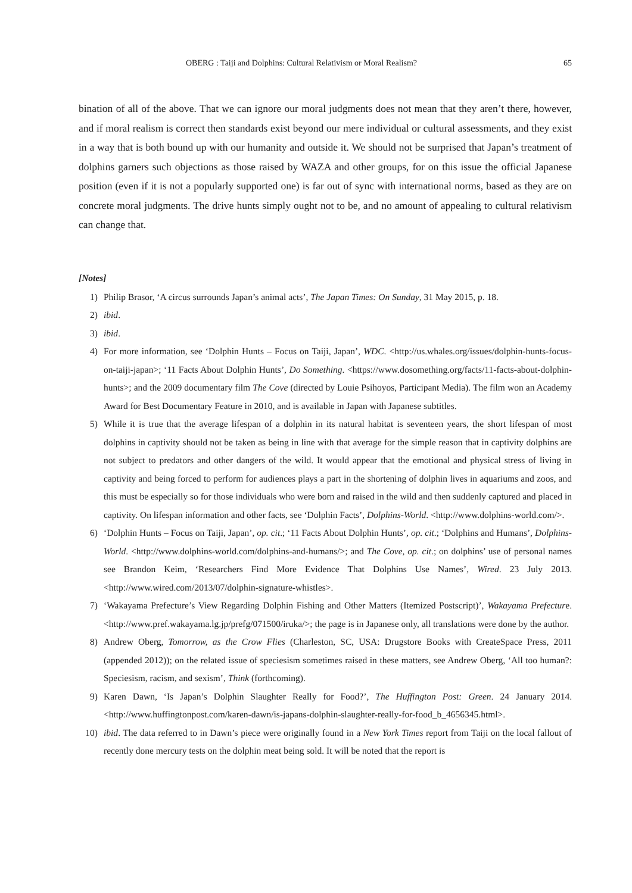OBERG : Taiji and Dolphins: Cultural Relativism or Moral Realism? 65
bination of all of the above. That we can ignore our moral judgments does not mean that they aren’t there, however, and if moral realism is correct then standards exist beyond our mere individual or cultural assessments, and they exist in a way that is both bound up with our humanity and outside it. We should not be surprised that Japan’s treatment of dolphins garners such objections as those raised by WAZA and other groups, for on this issue the official Japanese position (even if it is not a popularly supported one) is far out of sync with international norms, based as they are on concrete moral judgments. The drive hunts simply ought not to be, and no amount of appealing to cultural relativism can change that.
[Notes]
1) Philip Brasor, ‘A circus surrounds Japan’s animal acts’, The Japan Times: On Sunday, 31 May 2015, p. 18.
2) ibid.
3) ibid.
4) For more information, see ‘Dolphin Hunts – Focus on Taiji, Japan’, WDC. <http://us.whales.org/issues/dolphin-hunts-focus-on-taiji-japan>; ‘11 Facts About Dolphin Hunts’, Do Something. <https://www.dosomething.org/facts/11-facts-about-dolphin-hunts>; and the 2009 documentary film The Cove (directed by Louie Psihoyos, Participant Media). The film won an Academy Award for Best Documentary Feature in 2010, and is available in Japan with Japanese subtitles.
5) While it is true that the average lifespan of a dolphin in its natural habitat is seventeen years, the short lifespan of most dolphins in captivity should not be taken as being in line with that average for the simple reason that in captivity dolphins are not subject to predators and other dangers of the wild. It would appear that the emotional and physical stress of living in captivity and being forced to perform for audiences plays a part in the shortening of dolphin lives in aquariums and zoos, and this must be especially so for those individuals who were born and raised in the wild and then suddenly captured and placed in captivity. On lifespan information and other facts, see ‘Dolphin Facts’, Dolphins-World. <http://www.dolphins-world.com/>.
6) ‘Dolphin Hunts – Focus on Taiji, Japan’, op. cit.; ‘11 Facts About Dolphin Hunts’, op. cit.; ‘Dolphins and Humans’, Dolphins-World. <http://www.dolphins-world.com/dolphins-and-humans/>; and The Cove, op. cit.; on dolphins’ use of personal names see Brandon Keim, ‘Researchers Find More Evidence That Dolphins Use Names’, Wired. 23 July 2013. <http://www.wired.com/2013/07/dolphin-signature-whistles>.
7) ‘Wakayama Prefecture’s View Regarding Dolphin Fishing and Other Matters (Itemized Postscript)’, Wakayama Prefecture. <http://www.pref.wakayama.lg.jp/prefg/071500/iruka/>; the page is in Japanese only, all translations were done by the author.
8) Andrew Oberg, Tomorrow, as the Crow Flies (Charleston, SC, USA: Drugstore Books with CreateSpace Press, 2011 (appended 2012)); on the related issue of speciesism sometimes raised in these matters, see Andrew Oberg, ‘All too human?: Speciesism, racism, and sexism’, Think (forthcoming).
9) Karen Dawn, ‘Is Japan’s Dolphin Slaughter Really for Food?’, The Huffington Post: Green. 24 January 2014. <http://www.huffingtonpost.com/karen-dawn/is-japans-dolphin-slaughter-really-for-food_b_4656345.html>.
10) ibid. The data referred to in Dawn’s piece were originally found in a New York Times report from Taiji on the local fallout of recently done mercury tests on the dolphin meat being sold. It will be noted that the report is